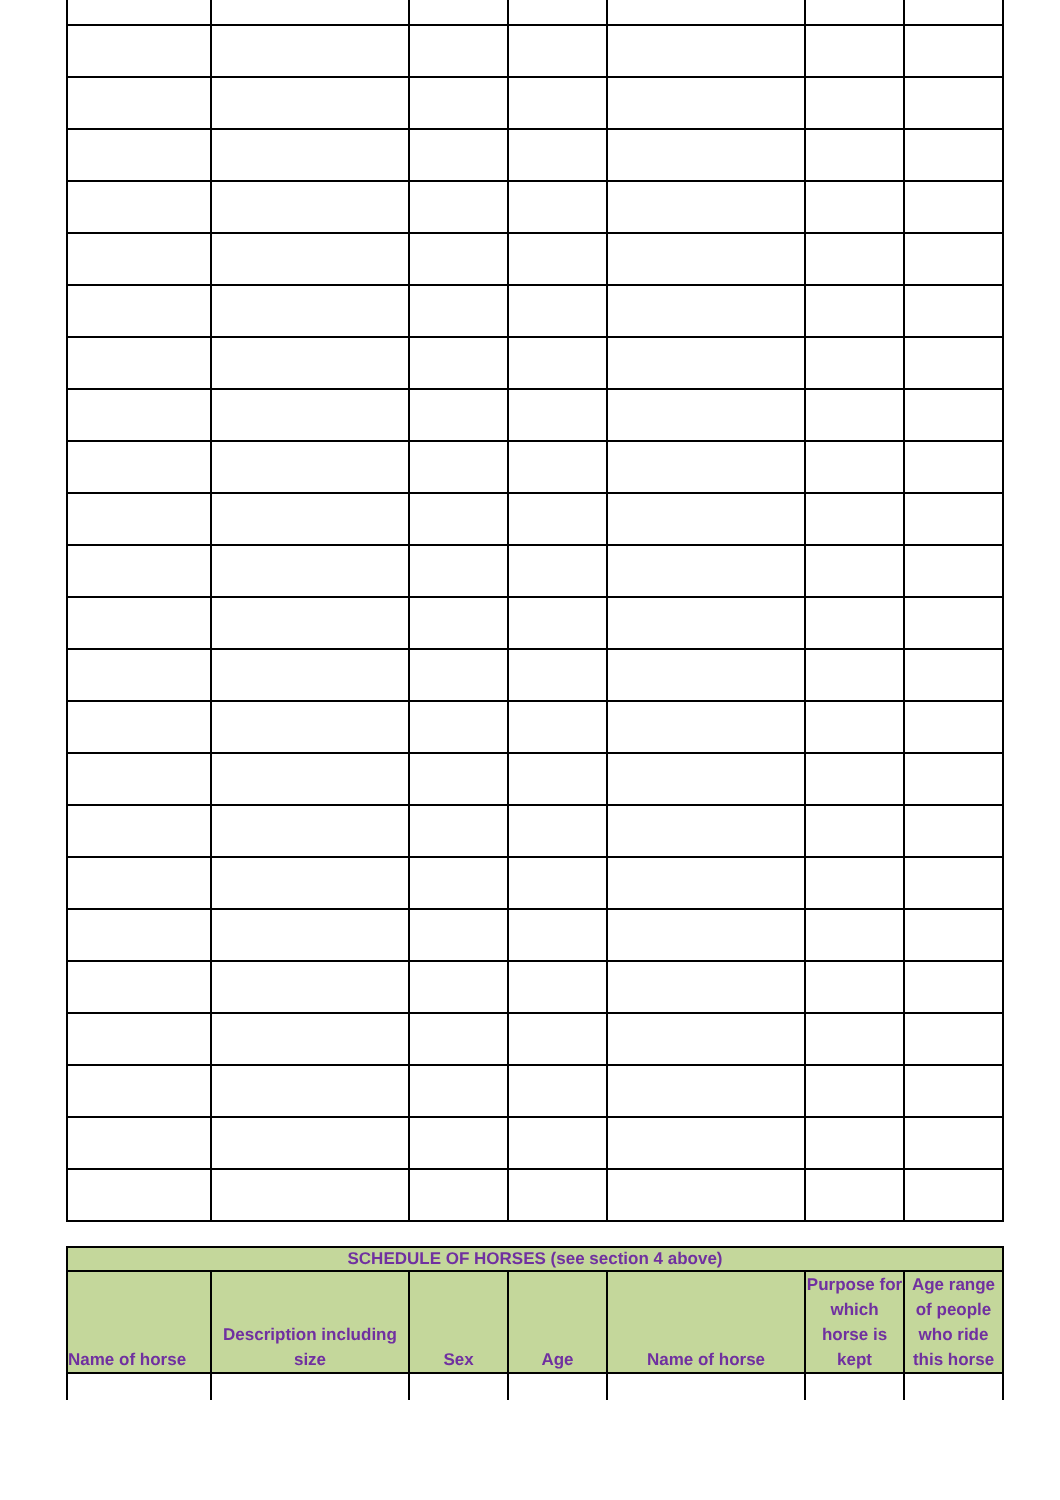| SCHEDULE OF HORSES (see section 4 above) | | | | | | |
| --- | --- | --- | --- | --- | --- | --- |
| Name of horse | Description including size | Sex | Age | Name of horse | Purpose for which horse is kept | Age range of people who ride this horse |